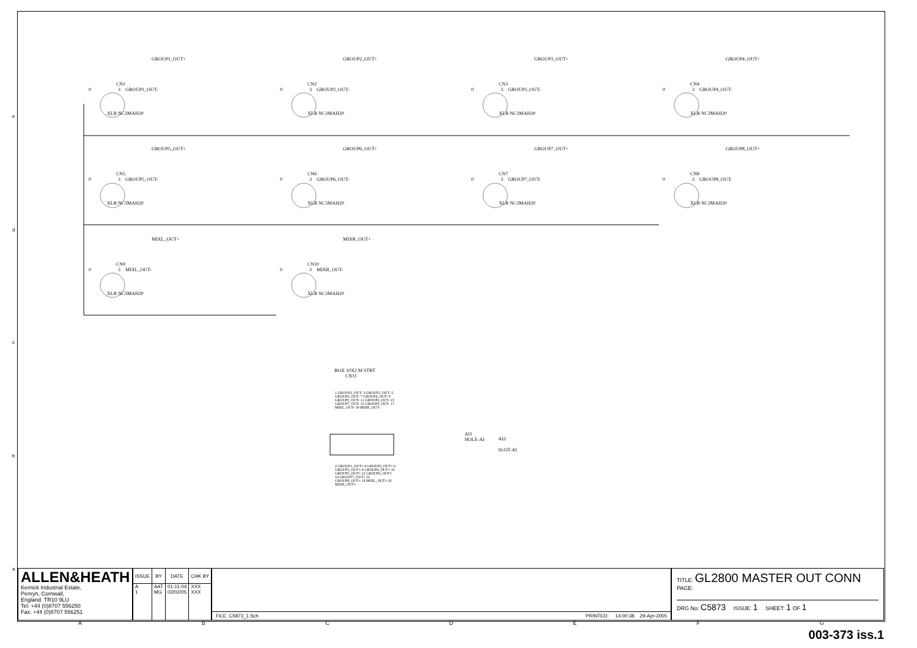GROUP1_OUT+
CN1
0 3 GROUP1_OUT-
XLR NC3MAH20
GROUP2_OUT+
CN2
0 3 GROUP2_OUT-
XLR NC3MAH20
GROUP3_OUT+
CN3
0 3 GROUP3_OUT-
XLR NC3MAH20
GROUP4_OUT+
CN4
0 3 GROUP4_OUT-
XLR NC3MAH20
GROUP5_OUT+
CN5
0 3 GROUP5_OUT-
XLR NC3MAH20
GROUP6_OUT+
CN6
0 3 GROUP6_OUT-
XLR NC3MAH20
GROUP7_OUT+
CN7
0 3 GROUP7_OUT-
XLR NC3MAH20
GROUP8_OUT+
CN8
0 3 GROUP8_OUT-
XLR NC3MAH20
MIXL_OUT+
CN9
0 3 MIXL_OUT-
XLR NC3MAH20
MIXR_OUT+
CN10
0 3 MIXR_OUT-
XLR NC3MAH20
BOX 10X2 M STRT
CN11
1 GROUP1_OUT- 3 GROUP2_OUT- 5 GROUP3_OUT- 7 GROUP4_OUT- 9 GROUP5_OUT- 11 GROUP6_OUT- 13 GROUP7_OUT- 15 GROUP8_OUT- 17 MIXL_OUT- 19 MIXR_OUT-
2 GROUP1_OUT+ 4 GROUP2_OUT+ 6 GROUP3_OUT+ 8 GROUP4_OUT+ 10 GROUP5_OUT+ 12 GROUP6_OUT+ 14 GROUP7_OUT+ 16 GROUP8_OUT+ 18 MIXL_OUT+ 20 MIXR_OUT+
AI1
HOLE-AI
AI2
SLOT-AI
e
d
c
b
a
ALLEN&HEATH
Kernick Industrial Estate,
Penryn, Cornwall,
England. TR10 9LU
Tel: +44 (0)8707 556250
Fax: +44 (0)8707 556251
| ISSUE | BY | DATE | CHK BY |
| --- | --- | --- | --- |
| A 1 | AAT MG | 01-11-04 02/02/05 | XXX XXX |
FILE: C5873_1.Sch PRINTED: 14:00:38 29-Apr-2005
TITLE: GL2800 MASTER OUT CONN
PAGE:
DRG No: C5873 ISSUE: 1 SHEET: 1 OF 1
A B C D E F G
003-373 iss.1